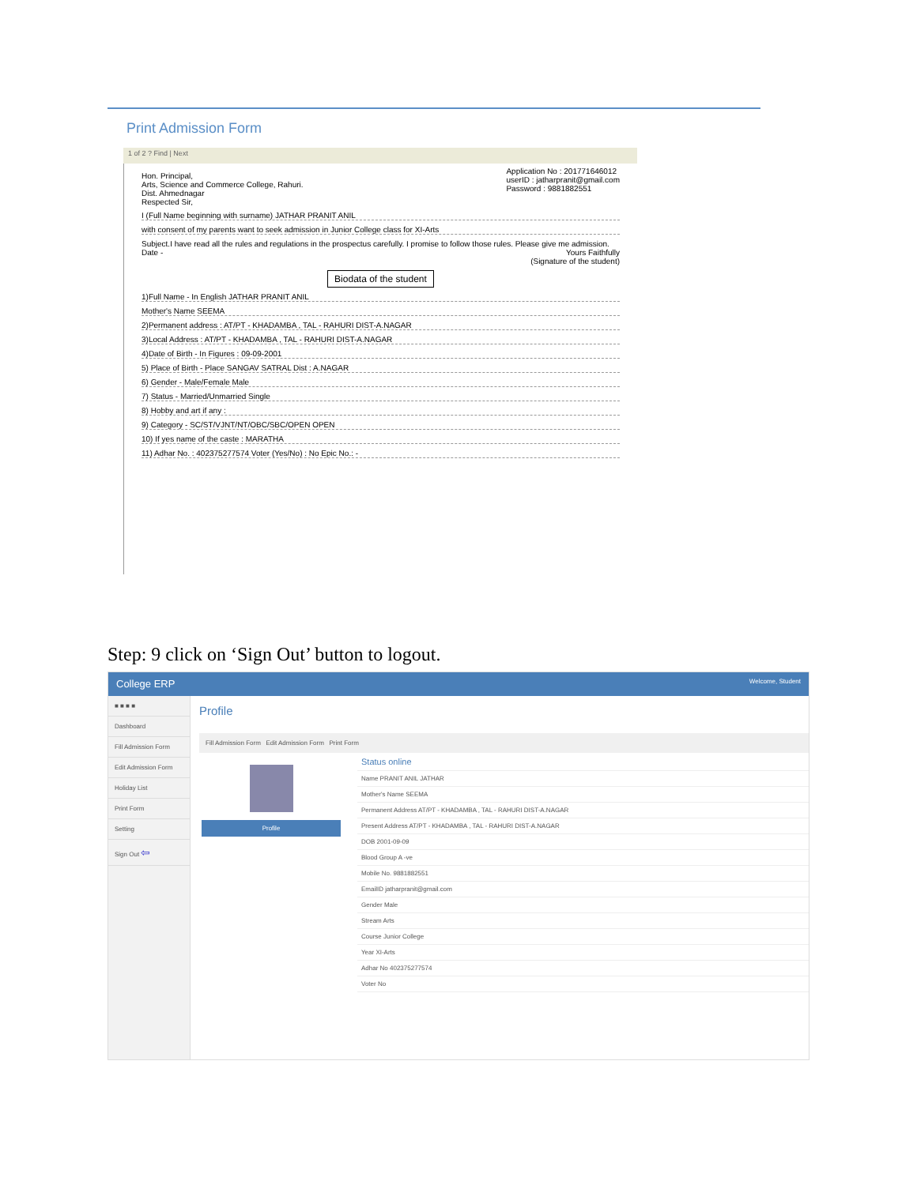Print Admission Form
1 of 2 ? Find | Next
Hon. Principal,
Arts, Science and Commerce College, Rahuri.
Dist. Ahmednagar
Respected Sir,
Application No : 201771646012
userID : jatharpranit@gmail.com
Password : 9881882551
I (Full Name beginning with surname) JATHAR PRANIT ANIL
with consent of my parents want to seek admission in Junior College class for XI-Arts
Subject.I have read all the rules and regulations in the prospectus carefully. I promise to follow those rules. Please give me admission.
Date - Yours Faithfully
(Signature of the student)
Biodata of the student
1)Full Name - In English JATHAR PRANIT ANIL
Mother's Name SEEMA
2)Permanent address : AT/PT - KHADAMBA , TAL - RAHURI DIST-A.NAGAR
3)Local Address : AT/PT - KHADAMBA , TAL - RAHURI DIST-A.NAGAR
4)Date of Birth - In Figures : 09-09-2001
5) Place of Birth - Place SANGAV SATRAL Dist : A.NAGAR
6) Gender - Male/Female Male
7) Status - Married/Unmarried Single
8) Hobby and art if any :
9) Category - SC/ST/VJNT/NT/OBC/SBC/OPEN OPEN
10) If yes name of the caste : MARATHA
11) Adhar No. : 402375277574 Voter (Yes/No) : No Epic No.: -
Step: 9 click on ‘Sign Out’ button to logout.
College ERP Welcome, Student
■ ■ ■ ■
Dashboard
Fill Admission Form
Edit Admission Form
Holiday List
Print Form
Setting
Sign Out ⇦
Profile
Fill Admission Form Edit Admission Form Print Form
Profile
Status online
Name PRANIT ANIL JATHAR
Mother's Name SEEMA
Permanent Address AT/PT - KHADAMBA , TAL - RAHURI DIST-A.NAGAR
Present Address AT/PT - KHADAMBA , TAL - RAHURI DIST-A.NAGAR
DOB 2001-09-09
Blood Group A -ve
Mobile No. 9881882551
EmailID jatharpranit@gmail.com
Gender Male
Stream Arts
Course Junior College
Year XI-Arts
Adhar No 402375277574
Voter No